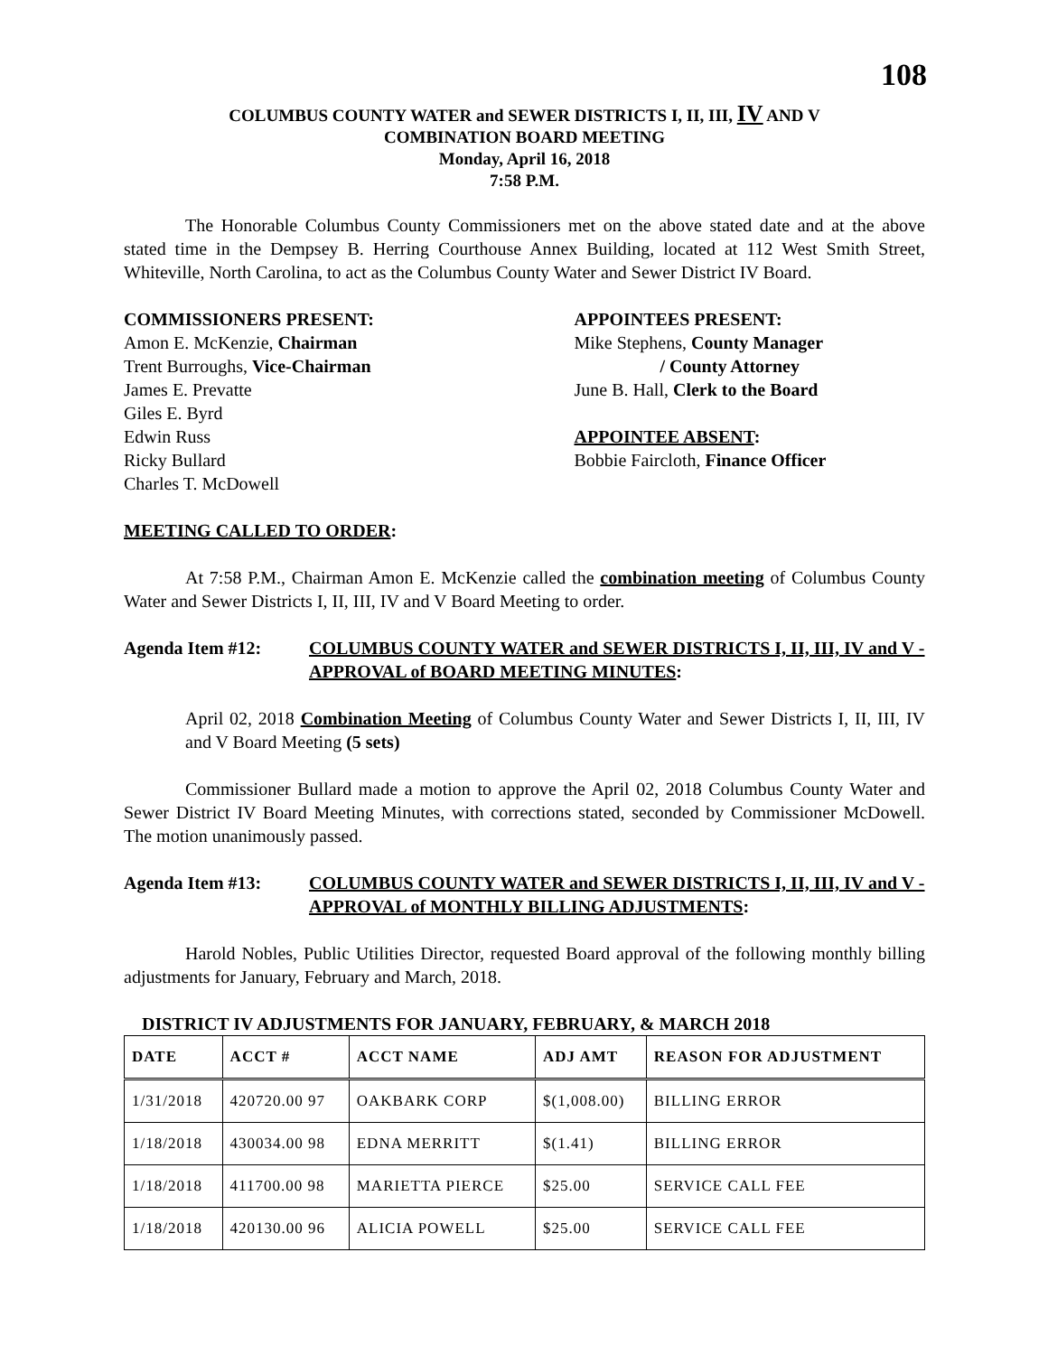108
COLUMBUS COUNTY WATER and SEWER DISTRICTS I, II, III, IV AND V
COMBINATION BOARD MEETING
Monday, April 16, 2018
7:58 P.M.
The Honorable Columbus County Commissioners met on the above stated date and at the above stated time in the Dempsey B. Herring Courthouse Annex Building, located at 112 West Smith Street, Whiteville, North Carolina, to act as the Columbus County Water and Sewer District IV Board.
COMMISSIONERS PRESENT:
Amon E. McKenzie, Chairman
Trent Burroughs, Vice-Chairman
James E. Prevatte
Giles E. Byrd
Edwin Russ
Ricky Bullard
Charles T. McDowell
APPOINTEES PRESENT:
Mike Stephens, County Manager
/ County Attorney
June B. Hall, Clerk to the Board
APPOINTEE ABSENT:
Bobbie Faircloth, Finance Officer
MEETING CALLED TO ORDER:
At 7:58 P.M., Chairman Amon E. McKenzie called the combination meeting of Columbus County Water and Sewer Districts I, II, III, IV and V Board Meeting to order.
Agenda Item #12: COLUMBUS COUNTY WATER and SEWER DISTRICTS I, II, III, IV and V - APPROVAL of BOARD MEETING MINUTES:
April 02, 2018 Combination Meeting of Columbus County Water and Sewer Districts I, II, III, IV and V Board Meeting (5 sets)
Commissioner Bullard made a motion to approve the April 02, 2018 Columbus County Water and Sewer District IV Board Meeting Minutes, with corrections stated, seconded by Commissioner McDowell. The motion unanimously passed.
Agenda Item #13: COLUMBUS COUNTY WATER and SEWER DISTRICTS I, II, III, IV and V - APPROVAL of MONTHLY BILLING ADJUSTMENTS:
Harold Nobles, Public Utilities Director, requested Board approval of the following monthly billing adjustments for January, February and March, 2018.
DISTRICT IV ADJUSTMENTS FOR JANUARY, FEBRUARY, & MARCH 2018
| DATE | ACCT # | ACCT NAME | ADJ AMT | REASON FOR ADJUSTMENT |
| --- | --- | --- | --- | --- |
| 1/31/2018 | 420720.00 97 | OAKBARK CORP | $(1,008.00) | BILLING ERROR |
| 1/18/2018 | 430034.00 98 | EDNA MERRITT | $(1.41) | BILLING ERROR |
| 1/18/2018 | 411700.00 98 | MARIETTA PIERCE | $25.00 | SERVICE CALL FEE |
| 1/18/2018 | 420130.00 96 | ALICIA POWELL | $25.00 | SERVICE CALL FEE |